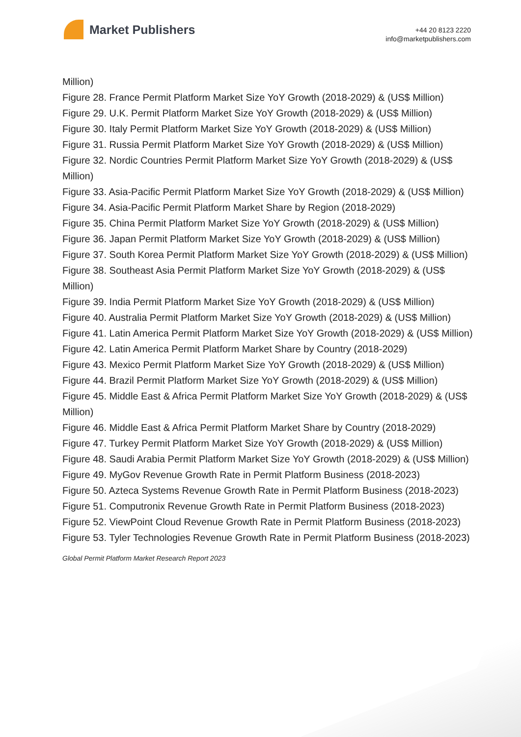Market Publishers
+44 20 8123 2220
info@marketpublishers.com
Million)
Figure 28. France Permit Platform Market Size YoY Growth (2018-2029) & (US$ Million)
Figure 29. U.K. Permit Platform Market Size YoY Growth (2018-2029) & (US$ Million)
Figure 30. Italy Permit Platform Market Size YoY Growth (2018-2029) & (US$ Million)
Figure 31. Russia Permit Platform Market Size YoY Growth (2018-2029) & (US$ Million)
Figure 32. Nordic Countries Permit Platform Market Size YoY Growth (2018-2029) & (US$ Million)
Figure 33. Asia-Pacific Permit Platform Market Size YoY Growth (2018-2029) & (US$ Million)
Figure 34. Asia-Pacific Permit Platform Market Share by Region (2018-2029)
Figure 35. China Permit Platform Market Size YoY Growth (2018-2029) & (US$ Million)
Figure 36. Japan Permit Platform Market Size YoY Growth (2018-2029) & (US$ Million)
Figure 37. South Korea Permit Platform Market Size YoY Growth (2018-2029) & (US$ Million)
Figure 38. Southeast Asia Permit Platform Market Size YoY Growth (2018-2029) & (US$ Million)
Figure 39. India Permit Platform Market Size YoY Growth (2018-2029) & (US$ Million)
Figure 40. Australia Permit Platform Market Size YoY Growth (2018-2029) & (US$ Million)
Figure 41. Latin America Permit Platform Market Size YoY Growth (2018-2029) & (US$ Million)
Figure 42. Latin America Permit Platform Market Share by Country (2018-2029)
Figure 43. Mexico Permit Platform Market Size YoY Growth (2018-2029) & (US$ Million)
Figure 44. Brazil Permit Platform Market Size YoY Growth (2018-2029) & (US$ Million)
Figure 45. Middle East & Africa Permit Platform Market Size YoY Growth (2018-2029) & (US$ Million)
Figure 46. Middle East & Africa Permit Platform Market Share by Country (2018-2029)
Figure 47. Turkey Permit Platform Market Size YoY Growth (2018-2029) & (US$ Million)
Figure 48. Saudi Arabia Permit Platform Market Size YoY Growth (2018-2029) & (US$ Million)
Figure 49. MyGov Revenue Growth Rate in Permit Platform Business (2018-2023)
Figure 50. Azteca Systems Revenue Growth Rate in Permit Platform Business (2018-2023)
Figure 51. Computronix Revenue Growth Rate in Permit Platform Business (2018-2023)
Figure 52. ViewPoint Cloud Revenue Growth Rate in Permit Platform Business (2018-2023)
Figure 53. Tyler Technologies Revenue Growth Rate in Permit Platform Business (2018-2023)
Global Permit Platform Market Research Report 2023